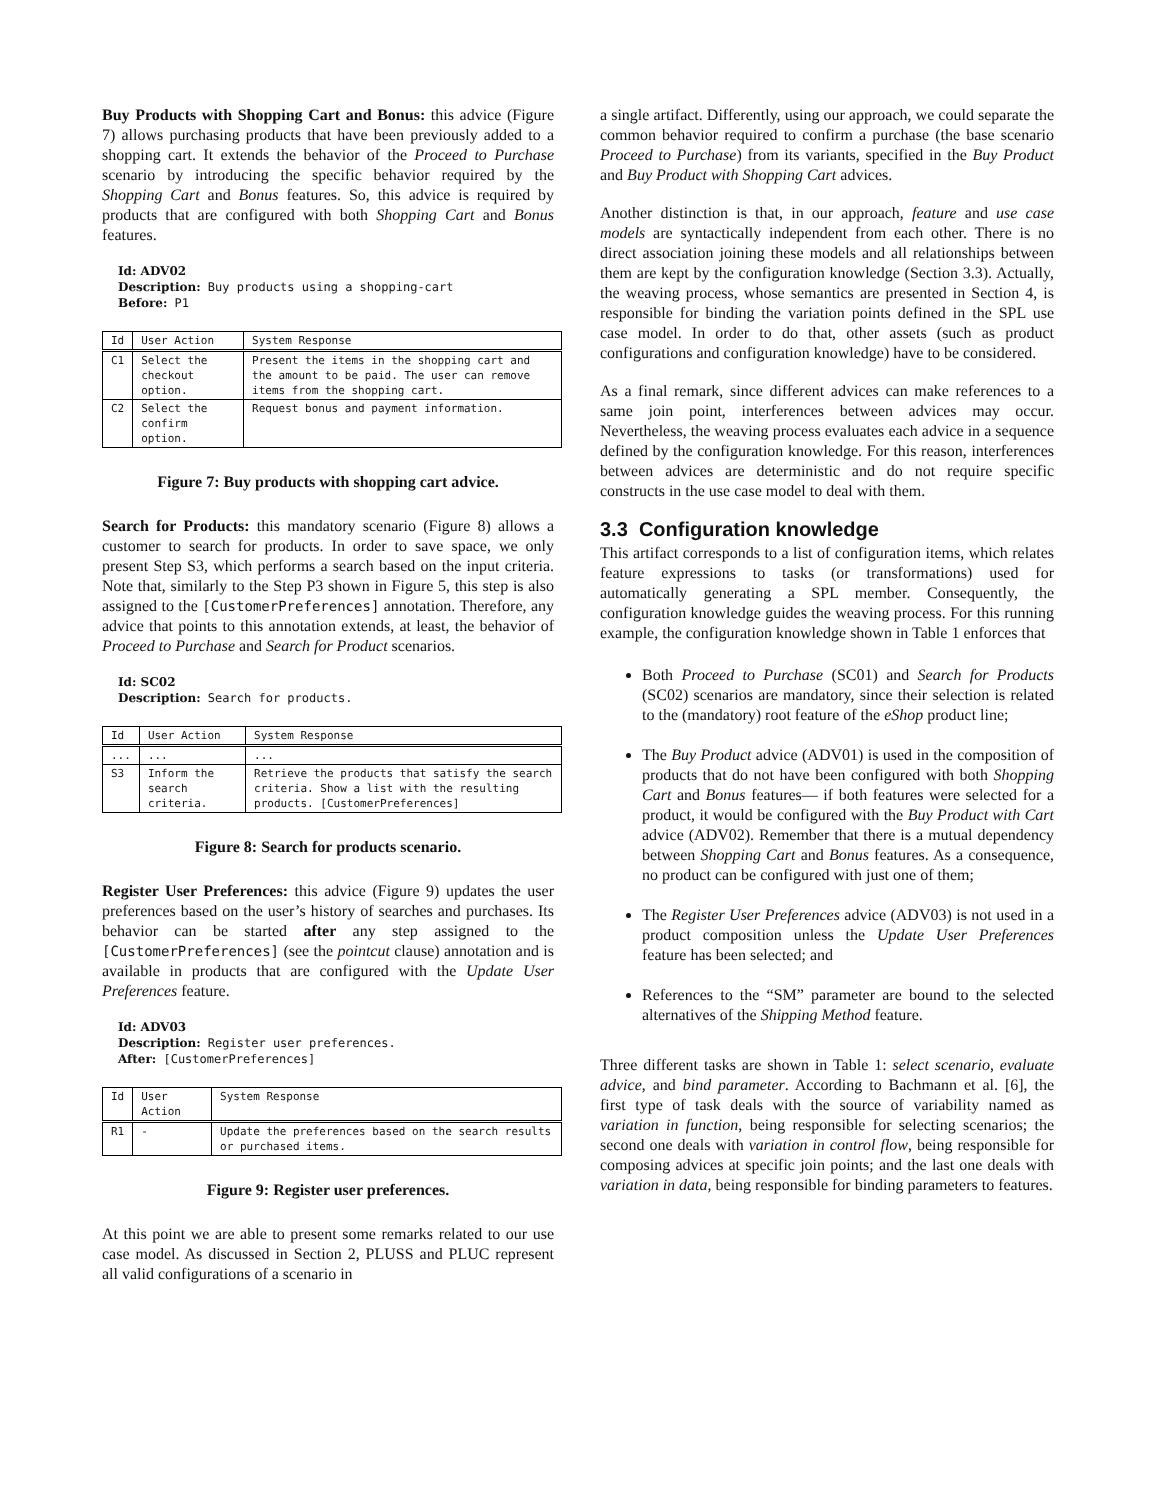Buy Products with Shopping Cart and Bonus: this advice (Figure 7) allows purchasing products that have been previously added to a shopping cart. It extends the behavior of the Proceed to Purchase scenario by introducing the specific behavior required by the Shopping Cart and Bonus features. So, this advice is required by products that are configured with both Shopping Cart and Bonus features.
Id: ADV02
Description: Buy products using a shopping-cart
Before: P1
| Id | User Action | System Response |
| --- | --- | --- |
| C1 | Select the checkout option. | Present the items in the shopping cart and the amount to be paid. The user can remove items from the shopping cart. |
| C2 | Select the confirm option. | Request bonus and payment information. |
Figure 7: Buy products with shopping cart advice.
Search for Products: this mandatory scenario (Figure 8) allows a customer to search for products. In order to save space, we only present Step S3, which performs a search based on the input criteria. Note that, similarly to the Step P3 shown in Figure 5, this step is also assigned to the [CustomerPreferences] annotation. Therefore, any advice that points to this annotation extends, at least, the behavior of Proceed to Purchase and Search for Product scenarios.
Id: SC02
Description: Search for products.
| Id | User Action | System Response |
| --- | --- | --- |
| ... | ... | ... |
| S3 | Inform the search criteria. | Retrieve the products that satisfy the search criteria. Show a list with the resulting products. [CustomerPreferences] |
Figure 8: Search for products scenario.
Register User Preferences: this advice (Figure 9) updates the user preferences based on the user’s history of searches and purchases. Its behavior can be started after any step assigned to the [CustomerPreferences] (see the pointcut clause) annotation and is available in products that are configured with the Update User Preferences feature.
Id: ADV03
Description: Register user preferences.
After: [CustomerPreferences]
| Id | User Action | System Response |
| --- | --- | --- |
| R1 | - | Update the preferences based on the search results or purchased items. |
Figure 9: Register user preferences.
At this point we are able to present some remarks related to our use case model. As discussed in Section 2, PLUSS and PLUC represent all valid configurations of a scenario in
a single artifact. Differently, using our approach, we could separate the common behavior required to confirm a purchase (the base scenario Proceed to Purchase) from its variants, specified in the Buy Product and Buy Product with Shopping Cart advices.
Another distinction is that, in our approach, feature and use case models are syntactically independent from each other. There is no direct association joining these models and all relationships between them are kept by the configuration knowledge (Section 3.3). Actually, the weaving process, whose semantics are presented in Section 4, is responsible for binding the variation points defined in the SPL use case model. In order to do that, other assets (such as product configurations and configuration knowledge) have to be considered.
As a final remark, since different advices can make references to a same join point, interferences between advices may occur. Nevertheless, the weaving process evaluates each advice in a sequence defined by the configuration knowledge. For this reason, interferences between advices are deterministic and do not require specific constructs in the use case model to deal with them.
3.3 Configuration knowledge
This artifact corresponds to a list of configuration items, which relates feature expressions to tasks (or transformations) used for automatically generating a SPL member. Consequently, the configuration knowledge guides the weaving process. For this running example, the configuration knowledge shown in Table 1 enforces that
Both Proceed to Purchase (SC01) and Search for Products (SC02) scenarios are mandatory, since their selection is related to the (mandatory) root feature of the eShop product line;
The Buy Product advice (ADV01) is used in the composition of products that do not have been configured with both Shopping Cart and Bonus features— if both features were selected for a product, it would be configured with the Buy Product with Cart advice (ADV02). Remember that there is a mutual dependency between Shopping Cart and Bonus features. As a consequence, no product can be configured with just one of them;
The Register User Preferences advice (ADV03) is not used in a product composition unless the Update User Preferences feature has been selected; and
References to the “SM” parameter are bound to the selected alternatives of the Shipping Method feature.
Three different tasks are shown in Table 1: select scenario, evaluate advice, and bind parameter. According to Bachmann et al. [6], the first type of task deals with the source of variability named as variation in function, being responsible for selecting scenarios; the second one deals with variation in control flow, being responsible for composing advices at specific join points; and the last one deals with variation in data, being responsible for binding parameters to features.